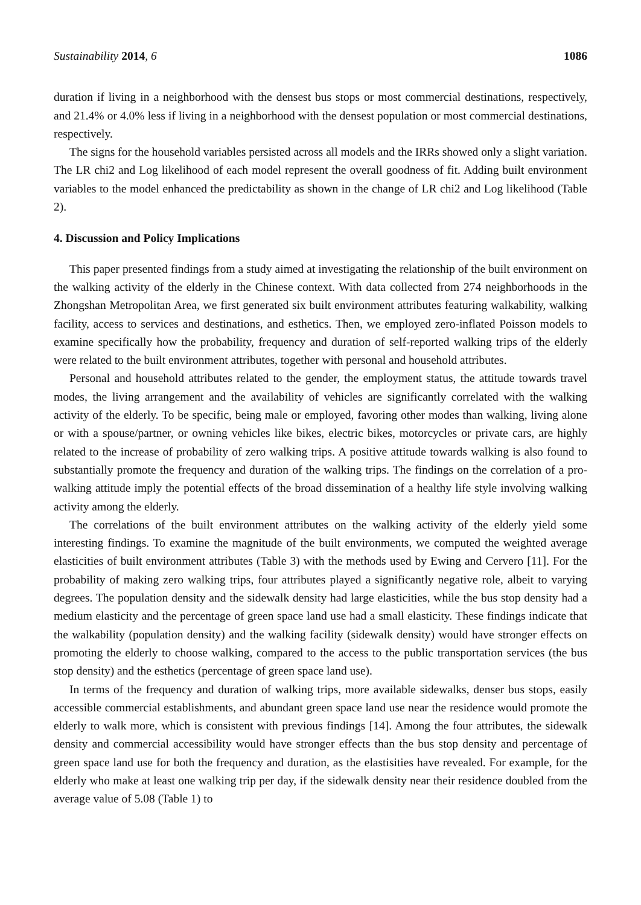Sustainability 2014, 6 1086
duration if living in a neighborhood with the densest bus stops or most commercial destinations, respectively, and 21.4% or 4.0% less if living in a neighborhood with the densest population or most commercial destinations, respectively.
The signs for the household variables persisted across all models and the IRRs showed only a slight variation. The LR chi2 and Log likelihood of each model represent the overall goodness of fit. Adding built environment variables to the model enhanced the predictability as shown in the change of LR chi2 and Log likelihood (Table 2).
4. Discussion and Policy Implications
This paper presented findings from a study aimed at investigating the relationship of the built environment on the walking activity of the elderly in the Chinese context. With data collected from 274 neighborhoods in the Zhongshan Metropolitan Area, we first generated six built environment attributes featuring walkability, walking facility, access to services and destinations, and esthetics. Then, we employed zero-inflated Poisson models to examine specifically how the probability, frequency and duration of self-reported walking trips of the elderly were related to the built environment attributes, together with personal and household attributes.
Personal and household attributes related to the gender, the employment status, the attitude towards travel modes, the living arrangement and the availability of vehicles are significantly correlated with the walking activity of the elderly. To be specific, being male or employed, favoring other modes than walking, living alone or with a spouse/partner, or owning vehicles like bikes, electric bikes, motorcycles or private cars, are highly related to the increase of probability of zero walking trips. A positive attitude towards walking is also found to substantially promote the frequency and duration of the walking trips. The findings on the correlation of a pro-walking attitude imply the potential effects of the broad dissemination of a healthy life style involving walking activity among the elderly.
The correlations of the built environment attributes on the walking activity of the elderly yield some interesting findings. To examine the magnitude of the built environments, we computed the weighted average elasticities of built environment attributes (Table 3) with the methods used by Ewing and Cervero [11]. For the probability of making zero walking trips, four attributes played a significantly negative role, albeit to varying degrees. The population density and the sidewalk density had large elasticities, while the bus stop density had a medium elasticity and the percentage of green space land use had a small elasticity. These findings indicate that the walkability (population density) and the walking facility (sidewalk density) would have stronger effects on promoting the elderly to choose walking, compared to the access to the public transportation services (the bus stop density) and the esthetics (percentage of green space land use).
In terms of the frequency and duration of walking trips, more available sidewalks, denser bus stops, easily accessible commercial establishments, and abundant green space land use near the residence would promote the elderly to walk more, which is consistent with previous findings [14]. Among the four attributes, the sidewalk density and commercial accessibility would have stronger effects than the bus stop density and percentage of green space land use for both the frequency and duration, as the elastisities have revealed. For example, for the elderly who make at least one walking trip per day, if the sidewalk density near their residence doubled from the average value of 5.08 (Table 1) to